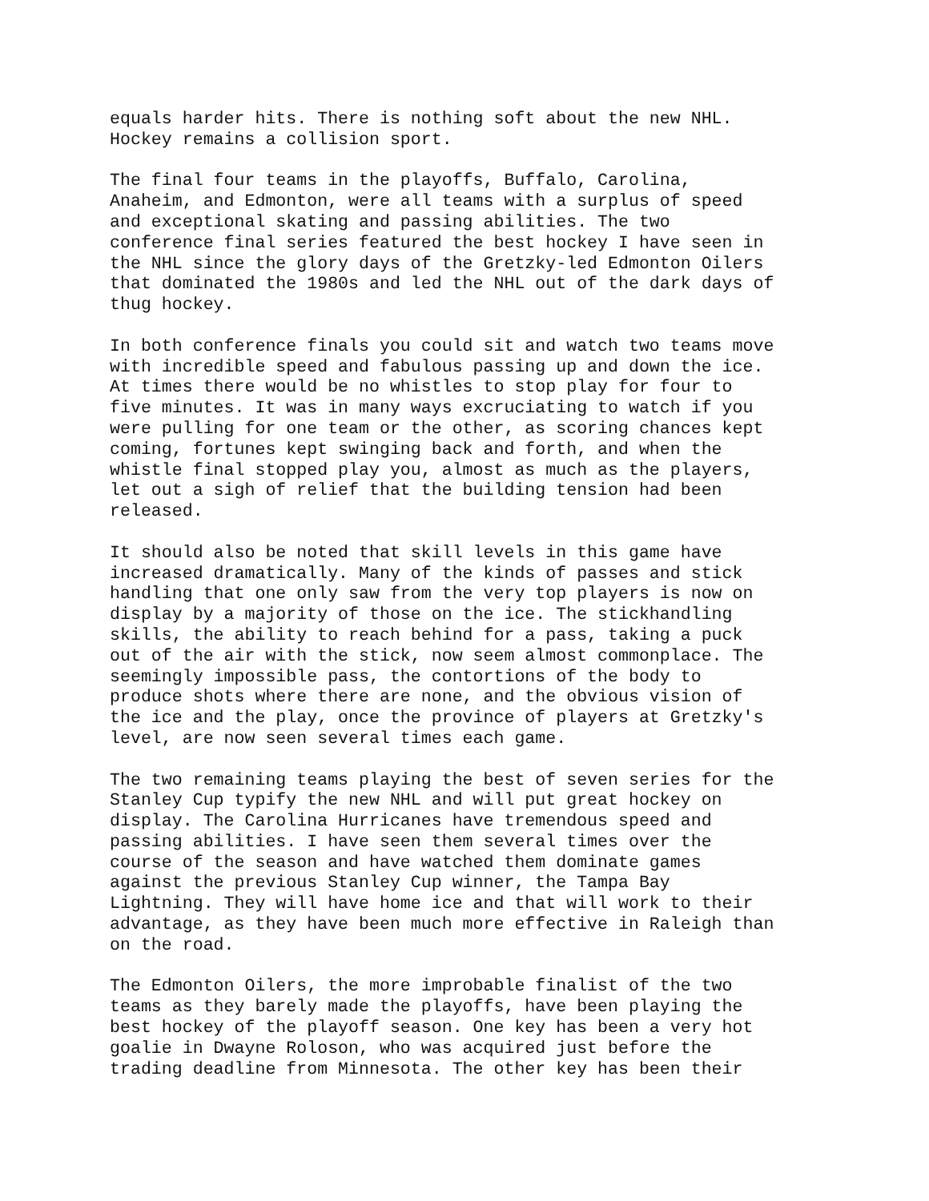equals harder hits. There is nothing soft about the new NHL. Hockey remains a collision sport.
The final four teams in the playoffs, Buffalo, Carolina, Anaheim, and Edmonton, were all teams with a surplus of speed and exceptional skating and passing abilities. The two conference final series featured the best hockey I have seen in the NHL since the glory days of the Gretzky-led Edmonton Oilers that dominated the 1980s and led the NHL out of the dark days of thug hockey.
In both conference finals you could sit and watch two teams move with incredible speed and fabulous passing up and down the ice. At times there would be no whistles to stop play for four to five minutes. It was in many ways excruciating to watch if you were pulling for one team or the other, as scoring chances kept coming, fortunes kept swinging back and forth, and when the whistle final stopped play you, almost as much as the players, let out a sigh of relief that the building tension had been released.
It should also be noted that skill levels in this game have increased dramatically. Many of the kinds of passes and stick handling that one only saw from the very top players is now on display by a majority of those on the ice. The stickhandling skills, the ability to reach behind for a pass, taking a puck out of the air with the stick, now seem almost commonplace. The seemingly impossible pass, the contortions of the body to produce shots where there are none, and the obvious vision of the ice and the play, once the province of players at Gretzky's level, are now seen several times each game.
The two remaining teams playing the best of seven series for the Stanley Cup typify the new NHL and will put great hockey on display. The Carolina Hurricanes have tremendous speed and passing abilities. I have seen them several times over the course of the season and have watched them dominate games against the previous Stanley Cup winner, the Tampa Bay Lightning. They will have home ice and that will work to their advantage, as they have been much more effective in Raleigh than on the road.
The Edmonton Oilers, the more improbable finalist of the two teams as they barely made the playoffs, have been playing the best hockey of the playoff season. One key has been a very hot goalie in Dwayne Roloson, who was acquired just before the trading deadline from Minnesota. The other key has been their